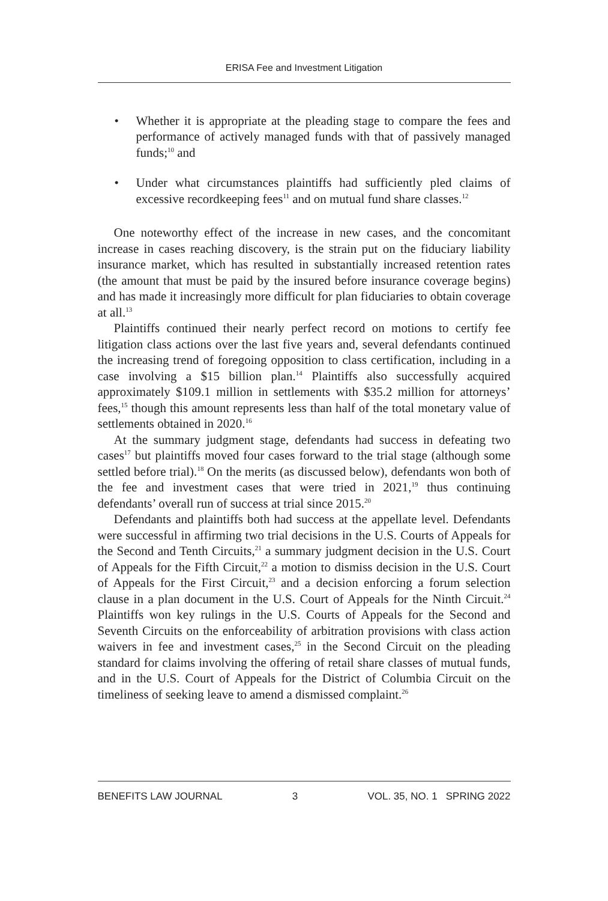ERISA Fee and Investment Litigation
• Whether it is appropriate at the pleading stage to compare the fees and performance of actively managed funds with that of passively managed funds;<sup>10</sup> and
• Under what circumstances plaintiffs had sufficiently pled claims of excessive recordkeeping fees<sup>11</sup> and on mutual fund share classes.<sup>12</sup>
One noteworthy effect of the increase in new cases, and the concomitant increase in cases reaching discovery, is the strain put on the fiduciary liability insurance market, which has resulted in substantially increased retention rates (the amount that must be paid by the insured before insurance coverage begins) and has made it increasingly more difficult for plan fiduciaries to obtain coverage at all.<sup>13</sup>
Plaintiffs continued their nearly perfect record on motions to certify fee litigation class actions over the last five years and, several defendants continued the increasing trend of foregoing opposition to class certification, including in a case involving a $15 billion plan.<sup>14</sup> Plaintiffs also successfully acquired approximately $109.1 million in settlements with $35.2 million for attorneys’ fees,<sup>15</sup> though this amount represents less than half of the total monetary value of settlements obtained in 2020.<sup>16</sup>
At the summary judgment stage, defendants had success in defeating two cases<sup>17</sup> but plaintiffs moved four cases forward to the trial stage (although some settled before trial).<sup>18</sup> On the merits (as discussed below), defendants won both of the fee and investment cases that were tried in 2021,<sup>19</sup> thus continuing defendants’ overall run of success at trial since 2015.<sup>20</sup>
Defendants and plaintiffs both had success at the appellate level. Defendants were successful in affirming two trial decisions in the U.S. Courts of Appeals for the Second and Tenth Circuits,<sup>21</sup> a summary judgment decision in the U.S. Court of Appeals for the Fifth Circuit,<sup>22</sup> a motion to dismiss decision in the U.S. Court of Appeals for the First Circuit,<sup>23</sup> and a decision enforcing a forum selection clause in a plan document in the U.S. Court of Appeals for the Ninth Circuit.<sup>24</sup> Plaintiffs won key rulings in the U.S. Courts of Appeals for the Second and Seventh Circuits on the enforceability of arbitration provisions with class action waivers in fee and investment cases,<sup>25</sup> in the Second Circuit on the pleading standard for claims involving the offering of retail share classes of mutual funds, and in the U.S. Court of Appeals for the District of Columbia Circuit on the timeliness of seeking leave to amend a dismissed complaint.<sup>26</sup>
BENEFITS LAW JOURNAL 3 VOL. 35, NO. 1 SPRING 2022